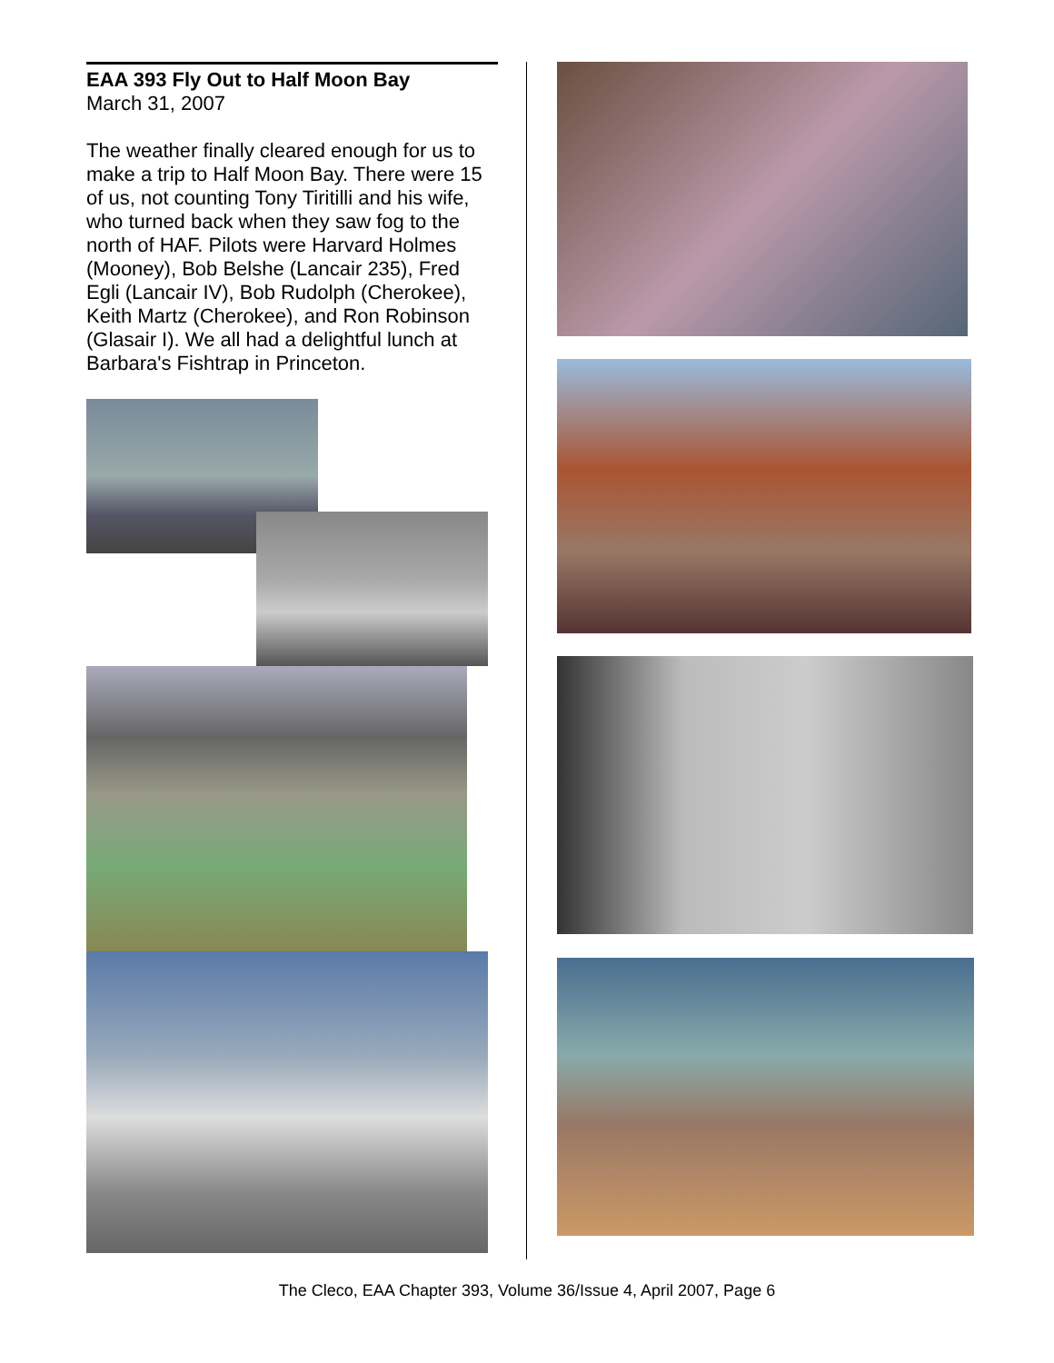EAA 393 Fly Out to Half Moon Bay
March 31, 2007
The weather finally cleared enough for us to make a trip to Half Moon Bay. There were 15 of us, not counting Tony Tiritilli and his wife, who turned back when they saw fog to the north of HAF. Pilots were Harvard Holmes (Mooney), Bob Belshe (Lancair 235), Fred Egli (Lancair IV), Bob Rudolph (Cherokee), Keith Martz (Cherokee), and Ron Robinson (Glasair I). We all had a delightful lunch at Barbara's Fishtrap in Princeton.
The Cleco, EAA Chapter 393, Volume 36/Issue 4, April 2007, Page 6